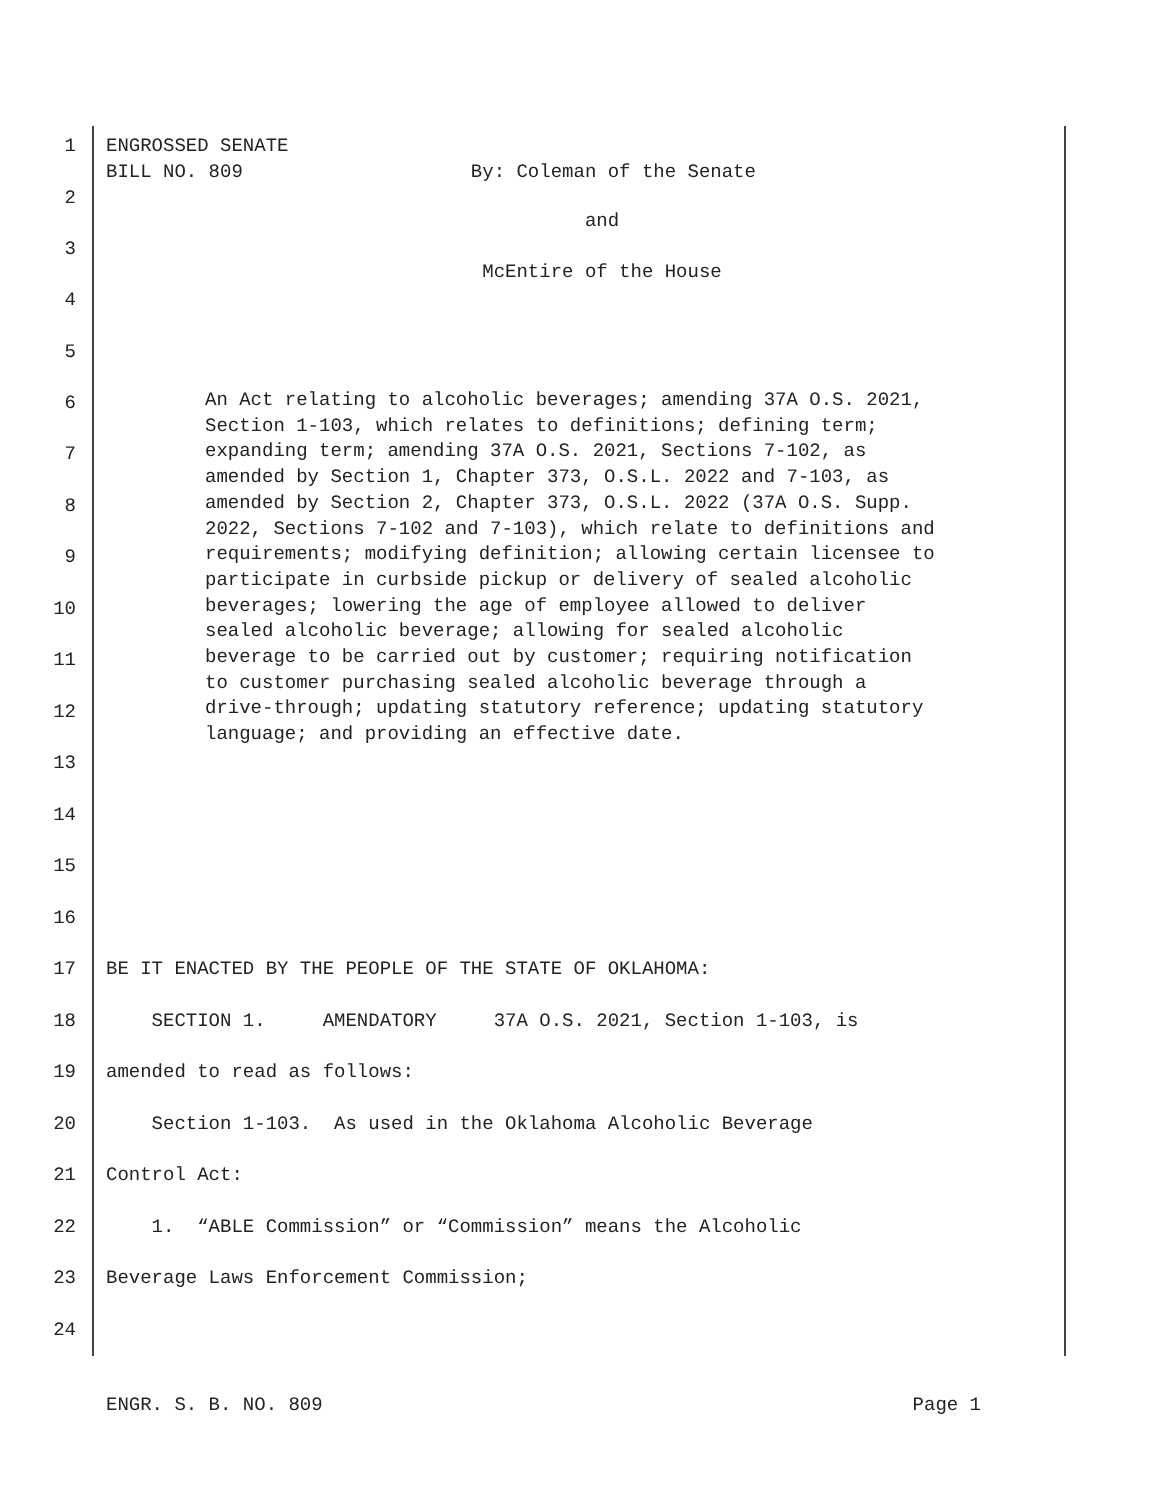1 ENGROSSED SENATE BILL NO. 809 By: Coleman of the Senate
2
and
3
McEntire of the House
4
5
6
An Act relating to alcoholic beverages; amending 37A O.S. 2021, Section 1-103, which relates to definitions; defining term; expanding term; amending 37A O.S. 2021, Sections 7-102, as amended by Section 1, Chapter 373, O.S.L. 2022 and 7-103, as amended by Section 2, Chapter 373, O.S.L. 2022 (37A O.S. Supp. 2022, Sections 7-102 and 7-103), which relate to definitions and requirements; modifying definition; allowing certain licensee to participate in curbside pickup or delivery of sealed alcoholic beverages; lowering the age of employee allowed to deliver sealed alcoholic beverage; allowing for sealed alcoholic beverage to be carried out by customer; requiring notification to customer purchasing sealed alcoholic beverage through a drive-through; updating statutory reference; updating statutory language; and providing an effective date.
7
8
9
10
11
12
13
14
15
16
17 BE IT ENACTED BY THE PEOPLE OF THE STATE OF OKLAHOMA:
18 SECTION 1. AMENDATORY 37A O.S. 2021, Section 1-103, is
19 amended to read as follows:
20 Section 1-103. As used in the Oklahoma Alcoholic Beverage
21 Control Act:
22 1. “ABLE Commission” or “Commission” means the Alcoholic
23 Beverage Laws Enforcement Commission;
24
ENGR. S. B. NO. 809 Page 1